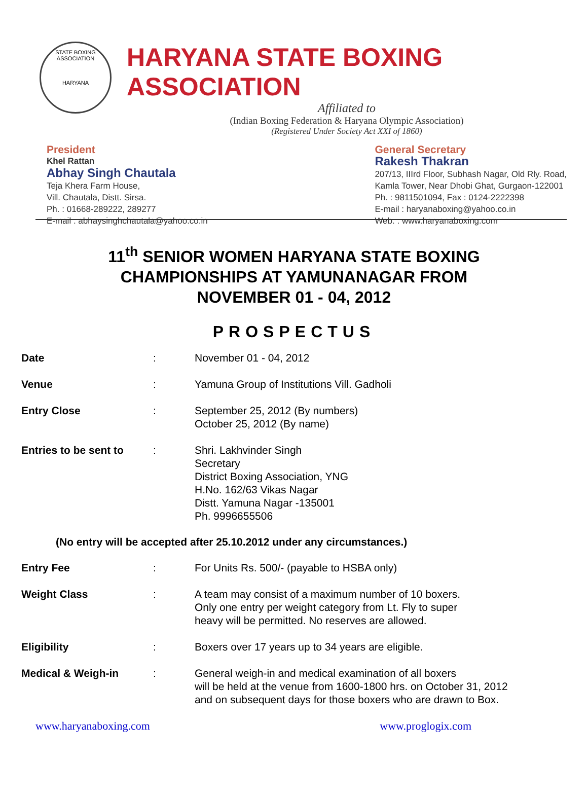STATE BOXING ASSOCIATION
HARYANA
HARYANA STATE BOXING ASSOCIATION
Affiliated to
(Indian Boxing Federation & Haryana Olympic Association)
(Registered Under Society Act XXI of 1860)
President
Khel Rattan
Abhay Singh Chautala
Teja Khera Farm House,
Vill. Chautala, Distt. Sirsa.
Ph. : 01668-289222, 289277
E-mail : abhaysinghchautala@yahoo.co.in
General Secretary
Rakesh Thakran
207/13, IIIrd Floor, Subhash Nagar, Old Rly. Road,
Kamla Tower, Near Dhobi Ghat, Gurgaon-122001
Ph. : 9811501094, Fax : 0124-2222398
E-mail : haryanaboxing@yahoo.co.in
Web. : www.haryanaboxing.com
11<sup>th</sup> SENIOR WOMEN HARYANA STATE BOXING
CHAMPIONSHIPS AT YAMUNANAGAR FROM
NOVEMBER 01 - 04, 2012
PROSPECTUS
| Date | : | November 01 - 04, 2012 |
| Venue | : | Yamuna Group of Institutions Vill. Gadholi |
| Entry Close | : | September 25, 2012 (By numbers) October 25, 2012 (By name) |
| Entries to be sent to | : | Shri. Lakhvinder Singh Secretary District Boxing Association, YNG H.No. 162/63 Vikas Nagar Distt. Yamuna Nagar -135001 Ph. 9996655506 |
(No entry will be accepted after 25.10.2012 under any circumstances.)
| Entry Fee | : | For Units Rs. 500/- (payable to HSBA only) |
| Weight Class | : | A team may consist of a maximum number of 10 boxers. Only one entry per weight category from Lt. Fly to super heavy will be permitted. No reserves are allowed. |
| Eligibility | : | Boxers over 17 years up to 34 years are eligible. |
| Medical & Weigh-in | : | General weigh-in and medical examination of all boxers will be held at the venue from 1600-1800 hrs. on October 31, 2012 and on subsequent days for those boxers who are drawn to Box. |
www.haryanaboxing.com www.proglogix.com